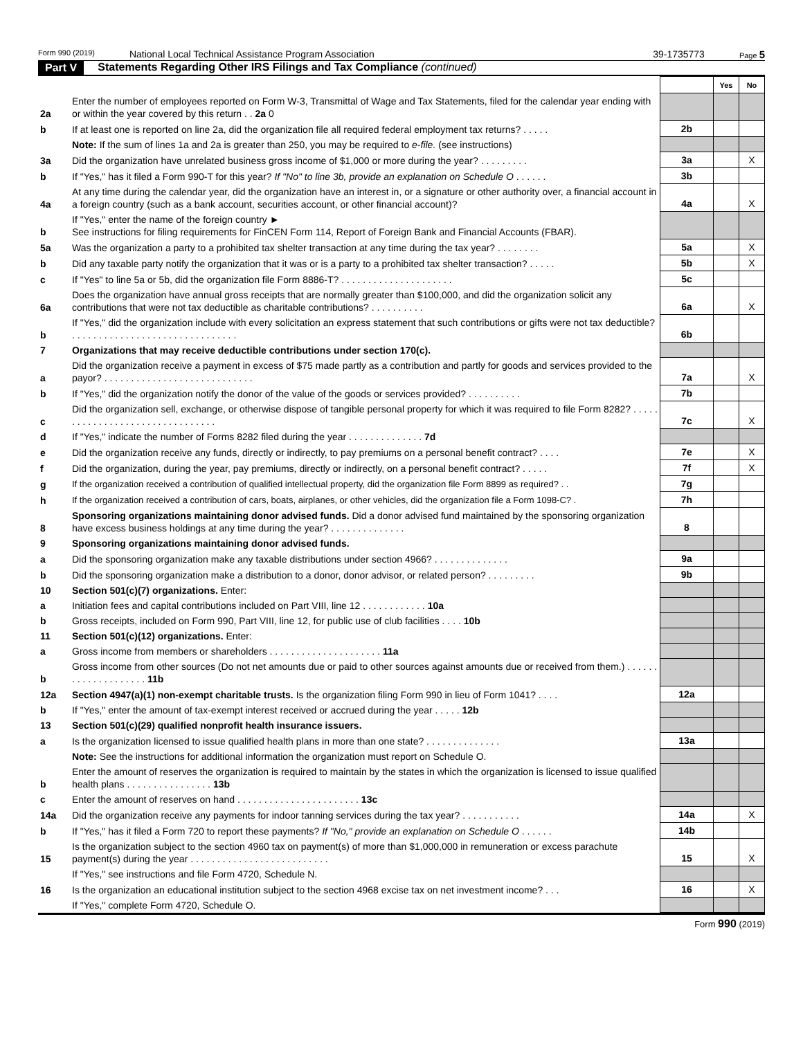Form 990 (2019) National Local Technical Assistance Program Association 39-1735773 Page 5
Part V Statements Regarding Other IRS Filings and Tax Compliance (continued)
| | | | Yes | No |
| 2a | Enter the number of employees reported on Form W-3, Transmittal of Wage and Tax Statements, filed for the calendar year ending with or within the year covered by this return . . 2a 0 | | | |
| b | If at least one is reported on line 2a, did the organization file all required federal employment tax returns? . . . . . | 2b | | |
| | Note: If the sum of lines 1a and 2a is greater than 250, you may be required to e-file. (see instructions) | | | |
| 3a | Did the organization have unrelated business gross income of $1,000 or more during the year? . . . . . . . . . | 3a | | X |
| b | If "Yes," has it filed a Form 990-T for this year? If "No" to line 3b, provide an explanation on Schedule O . . . . . . | 3b | | |
| 4a | At any time during the calendar year, did the organization have an interest in, or a signature or other authority over, a financial account in a foreign country (such as a bank account, securities account, or other financial account)? | 4a | | X |
| b | If "Yes," enter the name of the foreign country ► See instructions for filing requirements for FinCEN Form 114, Report of Foreign Bank and Financial Accounts (FBAR). | | | |
| 5a | Was the organization a party to a prohibited tax shelter transaction at any time during the tax year? . . . . . . . . | 5a | | X |
| b | Did any taxable party notify the organization that it was or is a party to a prohibited tax shelter transaction? . . . . . | 5b | | X |
| c | If "Yes" to line 5a or 5b, did the organization file Form 8886-T? . . . . . . . . . . . . . . . . . . . . . | 5c | | |
| 6a | Does the organization have annual gross receipts that are normally greater than $100,000, and did the organization solicit any contributions that were not tax deductible as charitable contributions? . . . . . . . . . . | 6a | | X |
| b | If "Yes," did the organization include with every solicitation an express statement that such contributions or gifts were not tax deductible? . . . . . . . . . . . . . . . . . . . . . . . . . . . . . . . | 6b | | |
| 7 | Organizations that may receive deductible contributions under section 170(c). | | | |
| a | Did the organization receive a payment in excess of $75 made partly as a contribution and partly for goods and services provided to the payor? . . . . . . . . . . . . . . . . . . . . . . . . . . . . | 7a | | X |
| b | If "Yes," did the organization notify the donor of the value of the goods or services provided? . . . . . . . . . . | 7b | | |
| c | Did the organization sell, exchange, or otherwise dispose of tangible personal property for which it was required to file Form 8282? . . . . . . . . . . . . . . . . . . . . . . . . . . . . . . . . | 7c | | X |
| d | If "Yes," indicate the number of Forms 8282 filed during the year . . . . . . . . . . . . . . 7d | | | |
| e | Did the organization receive any funds, directly or indirectly, to pay premiums on a personal benefit contract? . . . . | 7e | | X |
| f | Did the organization, during the year, pay premiums, directly or indirectly, on a personal benefit contract? . . . . . | 7f | | X |
| g | If the organization received a contribution of qualified intellectual property, did the organization file Form 8899 as required? . . | 7g | | |
| h | If the organization received a contribution of cars, boats, airplanes, or other vehicles, did the organization file a Form 1098-C? . | 7h | | |
| 8 | Sponsoring organizations maintaining donor advised funds. Did a donor advised fund maintained by the sponsoring organization have excess business holdings at any time during the year? . . . . . . . . . . . . . . | 8 | | |
| 9 | Sponsoring organizations maintaining donor advised funds. | | | |
| a | Did the sponsoring organization make any taxable distributions under section 4966? . . . . . . . . . . . . . . | 9a | | |
| b | Did the sponsoring organization make a distribution to a donor, donor advisor, or related person? . . . . . . . . . | 9b | | |
| 10 | Section 501(c)(7) organizations. Enter: | | | |
| a | Initiation fees and capital contributions included on Part VIII, line 12 . . . . . . . . . . . . 10a | | | |
| b | Gross receipts, included on Form 990, Part VIII, line 12, for public use of club facilities . . . . 10b | | | |
| 11 | Section 501(c)(12) organizations. Enter: | | | |
| a | Gross income from members or shareholders . . . . . . . . . . . . . . . . . . . . . 11a | | | |
| b | Gross income from other sources (Do not net amounts due or paid to other sources against amounts due or received from them.) . . . . . . . . . . . . . . . . . . . . 11b | | | |
| 12a | Section 4947(a)(1) non-exempt charitable trusts. Is the organization filing Form 990 in lieu of Form 1041? . . . . | 12a | | |
| b | If "Yes," enter the amount of tax-exempt interest received or accrued during the year . . . . . 12b | | | |
| 13 | Section 501(c)(29) qualified nonprofit health insurance issuers. | | | |
| a | Is the organization licensed to issue qualified health plans in more than one state? . . . . . . . . . . . . . . | 13a | | |
| | Note: See the instructions for additional information the organization must report on Schedule O. | | | |
| b | Enter the amount of reserves the organization is required to maintain by the states in which the organization is licensed to issue qualified health plans . . . . . . . . . . . . . . . . 13b | | | |
| c | Enter the amount of reserves on hand . . . . . . . . . . . . . . . . . . . . . . . 13c | | | |
| 14a | Did the organization receive any payments for indoor tanning services during the tax year? . . . . . . . . . . . | 14a | | X |
| b | If "Yes," has it filed a Form 720 to report these payments? If "No," provide an explanation on Schedule O . . . . . . | 14b | | |
| 15 | Is the organization subject to the section 4960 tax on payment(s) of more than $1,000,000 in remuneration or excess parachute payment(s) during the year . . . . . . . . . . . . . . . . . . . . . . . . . . | 15 | | X |
| | If "Yes," see instructions and file Form 4720, Schedule N. | | | |
| 16 | Is the organization an educational institution subject to the section 4968 excise tax on net investment income? . . . | 16 | | X |
| | If "Yes," complete Form 4720, Schedule O. | | | |
Form 990 (2019)